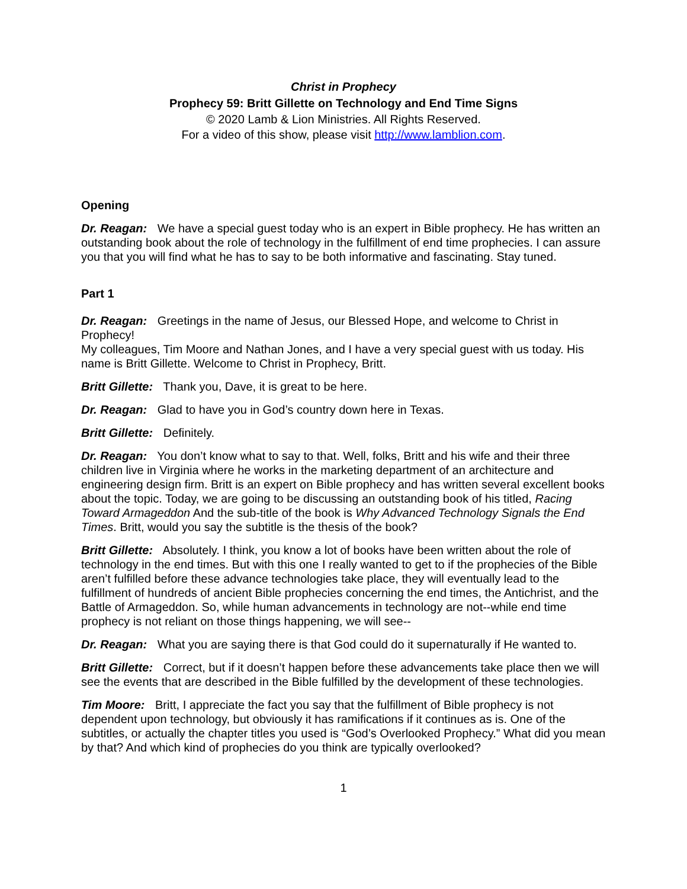Christ in Prophecy
Prophecy 59: Britt Gillette on Technology and End Time Signs
© 2020 Lamb & Lion Ministries. All Rights Reserved.
For a video of this show, please visit http://www.lamblion.com.
Opening
Dr. Reagan: We have a special guest today who is an expert in Bible prophecy. He has written an outstanding book about the role of technology in the fulfillment of end time prophecies. I can assure you that you will find what he has to say to be both informative and fascinating. Stay tuned.
Part 1
Dr. Reagan: Greetings in the name of Jesus, our Blessed Hope, and welcome to Christ in Prophecy!
My colleagues, Tim Moore and Nathan Jones, and I have a very special guest with us today. His name is Britt Gillette. Welcome to Christ in Prophecy, Britt.
Britt Gillette: Thank you, Dave, it is great to be here.
Dr. Reagan: Glad to have you in God’s country down here in Texas.
Britt Gillette: Definitely.
Dr. Reagan: You don’t know what to say to that. Well, folks, Britt and his wife and their three children live in Virginia where he works in the marketing department of an architecture and engineering design firm. Britt is an expert on Bible prophecy and has written several excellent books about the topic. Today, we are going to be discussing an outstanding book of his titled, Racing Toward Armageddon And the sub-title of the book is Why Advanced Technology Signals the End Times. Britt, would you say the subtitle is the thesis of the book?
Britt Gillette: Absolutely. I think, you know a lot of books have been written about the role of technology in the end times. But with this one I really wanted to get to if the prophecies of the Bible aren’t fulfilled before these advance technologies take place, they will eventually lead to the fulfillment of hundreds of ancient Bible prophecies concerning the end times, the Antichrist, and the Battle of Armageddon. So, while human advancements in technology are not--while end time prophecy is not reliant on those things happening, we will see--
Dr. Reagan: What you are saying there is that God could do it supernaturally if He wanted to.
Britt Gillette: Correct, but if it doesn’t happen before these advancements take place then we will see the events that are described in the Bible fulfilled by the development of these technologies.
Tim Moore: Britt, I appreciate the fact you say that the fulfillment of Bible prophecy is not dependent upon technology, but obviously it has ramifications if it continues as is. One of the subtitles, or actually the chapter titles you used is “God’s Overlooked Prophecy.” What did you mean by that? And which kind of prophecies do you think are typically overlooked?
1